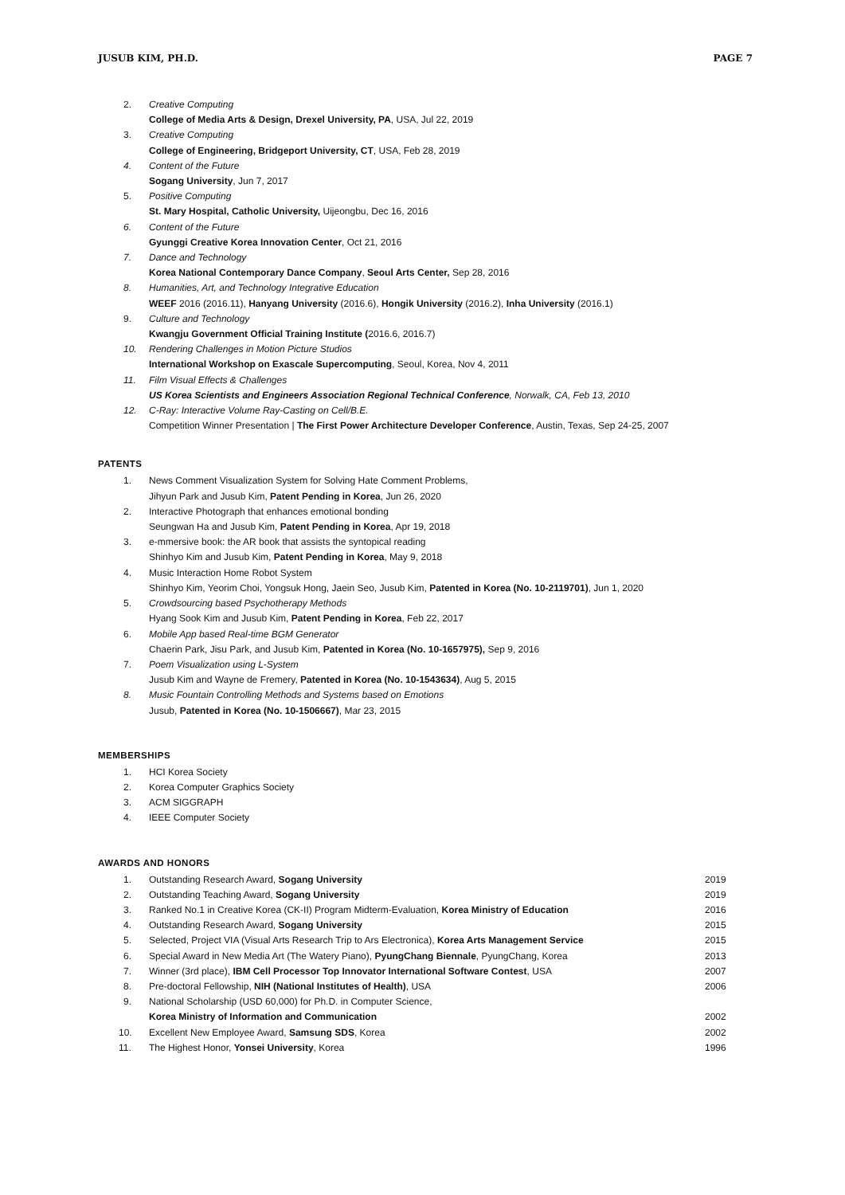JUSUB KIM, PH.D. PAGE 7
2. Creative Computing
College of Media Arts & Design, Drexel University, PA, USA, Jul 22, 2019
3. Creative Computing
College of Engineering, Bridgeport University, CT, USA, Feb 28, 2019
4. Content of the Future
Sogang University, Jun 7, 2017
5. Positive Computing
St. Mary Hospital, Catholic University, Uijeongbu, Dec 16, 2016
6. Content of the Future
Gyunggi Creative Korea Innovation Center, Oct 21, 2016
7. Dance and Technology
Korea National Contemporary Dance Company, Seoul Arts Center, Sep 28, 2016
8. Humanities, Art, and Technology Integrative Education
WEEF 2016 (2016.11), Hanyang University (2016.6), Hongik University (2016.2), Inha University (2016.1)
9. Culture and Technology
Kwangju Government Official Training Institute (2016.6, 2016.7)
10. Rendering Challenges in Motion Picture Studios
International Workshop on Exascale Supercomputing, Seoul, Korea, Nov 4, 2011
11. Film Visual Effects & Challenges
US Korea Scientists and Engineers Association Regional Technical Conference, Norwalk, CA, Feb 13, 2010
12. C-Ray: Interactive Volume Ray-Casting on Cell/B.E.
Competition Winner Presentation | The First Power Architecture Developer Conference, Austin, Texas, Sep 24-25, 2007
PATENTS
1. News Comment Visualization System for Solving Hate Comment Problems,
Jihyun Park and Jusub Kim, Patent Pending in Korea, Jun 26, 2020
2. Interactive Photograph that enhances emotional bonding
Seungwan Ha and Jusub Kim, Patent Pending in Korea, Apr 19, 2018
3. e-mmersive book: the AR book that assists the syntopical reading
Shinhyo Kim and Jusub Kim, Patent Pending in Korea, May 9, 2018
4. Music Interaction Home Robot System
Shinhyo Kim, Yeorim Choi, Yongsuk Hong, Jaein Seo, Jusub Kim, Patented in Korea (No. 10-2119701), Jun 1, 2020
5. Crowdsourcing based Psychotherapy Methods
Hyang Sook Kim and Jusub Kim, Patent Pending in Korea, Feb 22, 2017
6. Mobile App based Real-time BGM Generator
Chaerin Park, Jisu Park, and Jusub Kim, Patented in Korea (No. 10-1657975), Sep 9, 2016
7. Poem Visualization using L-System
Jusub Kim and Wayne de Fremery, Patented in Korea (No. 10-1543634), Aug 5, 2015
8. Music Fountain Controlling Methods and Systems based on Emotions
Jusub, Patented in Korea (No. 10-1506667), Mar 23, 2015
MEMBERSHIPS
1. HCI Korea Society
2. Korea Computer Graphics Society
3. ACM SIGGRAPH
4. IEEE Computer Society
AWARDS AND HONORS
1. Outstanding Research Award, Sogang University
2019
2. Outstanding Teaching Award, Sogang University
2019
3. Ranked No.1 in Creative Korea (CK-II) Program Midterm-Evaluation, Korea Ministry of Education
2016
4. Outstanding Research Award, Sogang University
2015
5. Selected, Project VIA (Visual Arts Research Trip to Ars Electronica), Korea Arts Management Service
2015
6. Special Award in New Media Art (The Watery Piano), PyungChang Biennale, PyungChang, Korea
2013
7. Winner (3rd place), IBM Cell Processor Top Innovator International Software Contest, USA
2007
8. Pre-doctoral Fellowship, NIH (National Institutes of Health), USA
2006
9. National Scholarship (USD 60,000) for Ph.D. in Computer Science,
Korea Ministry of Information and Communication
2002
10. Excellent New Employee Award, Samsung SDS, Korea
2002
11. The Highest Honor, Yonsei University, Korea
1996